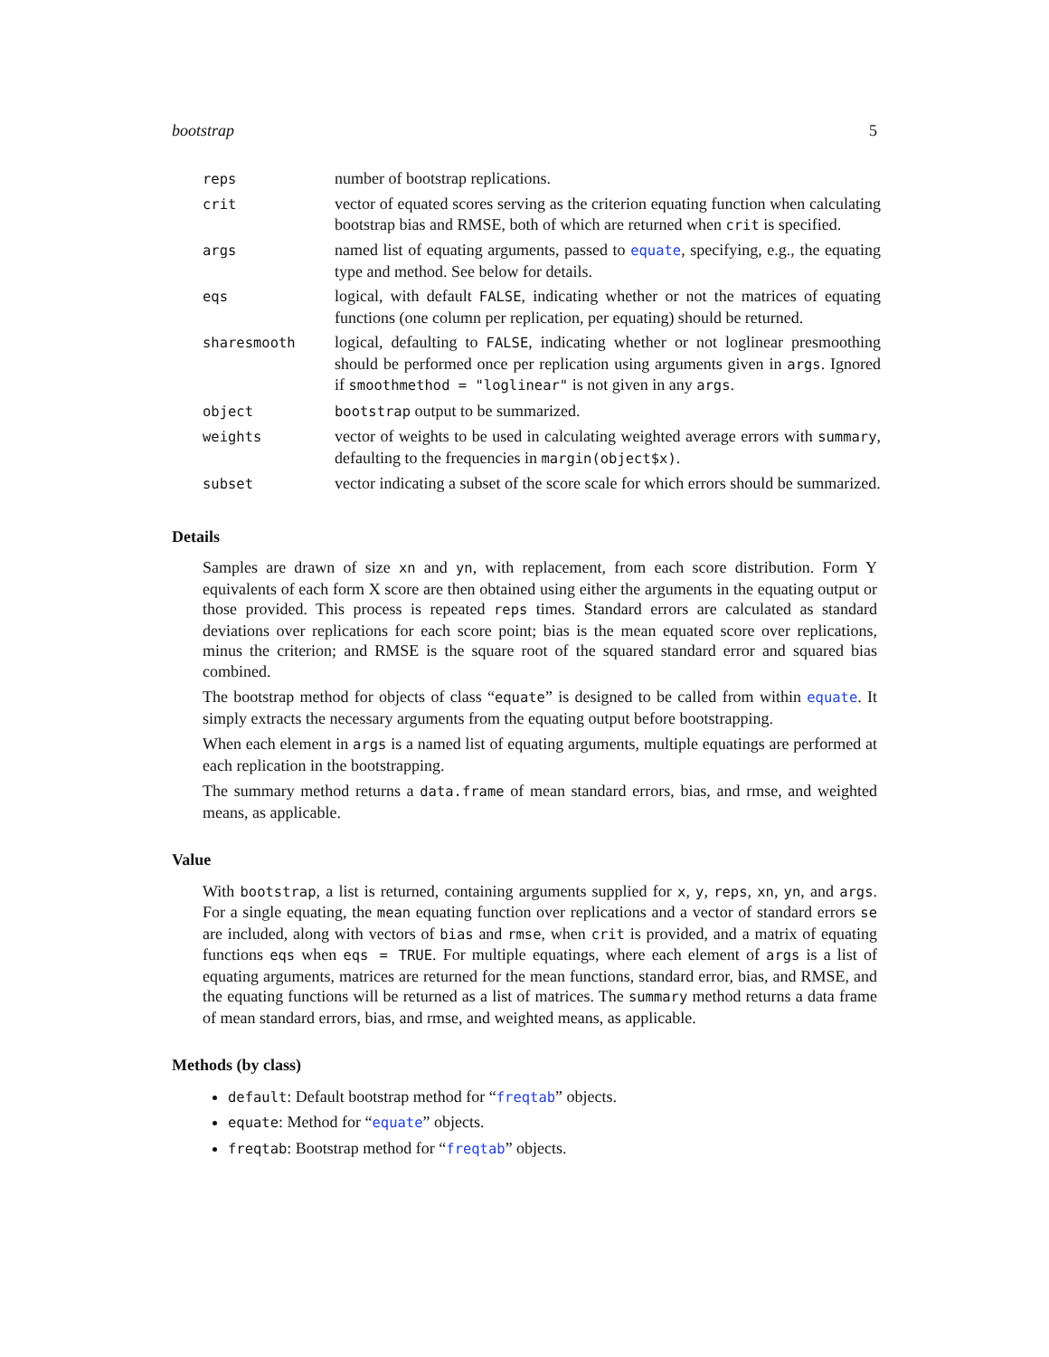bootstrap 5
| reps | number of bootstrap replications. |
| crit | vector of equated scores serving as the criterion equating function when calculating bootstrap bias and RMSE, both of which are returned when crit is specified. |
| args | named list of equating arguments, passed to equate , specifying, e.g., the equating type and method. See below for details. |
| eqs | logical, with default FALSE , indicating whether or not the matrices of equating functions (one column per replication, per equating) should be returned. |
| sharesmooth | logical, defaulting to FALSE , indicating whether or not loglinear presmoothing should be performed once per replication using arguments given in args . Ignored if smoothmethod = "loglinear" is not given in any args . |
| object | bootstrap output to be summarized. |
| weights | vector of weights to be used in calculating weighted average errors with summary , defaulting to the frequencies in margin(object$x) . |
| subset | vector indicating a subset of the score scale for which errors should be summarized. |
Details
Samples are drawn of size xn and yn, with replacement, from each score distribution. Form Y equivalents of each form X score are then obtained using either the arguments in the equating output or those provided. This process is repeated reps times. Standard errors are calculated as standard deviations over replications for each score point; bias is the mean equated score over replications, minus the criterion; and RMSE is the square root of the squared standard error and squared bias combined.
The bootstrap method for objects of class “equate” is designed to be called from within equate. It simply extracts the necessary arguments from the equating output before bootstrapping.
When each element in args is a named list of equating arguments, multiple equatings are performed at each replication in the bootstrapping.
The summary method returns a data.frame of mean standard errors, bias, and rmse, and weighted means, as applicable.
Value
With bootstrap, a list is returned, containing arguments supplied for x, y, reps, xn, yn, and args. For a single equating, the mean equating function over replications and a vector of standard errors se are included, along with vectors of bias and rmse, when crit is provided, and a matrix of equating functions eqs when eqs = TRUE. For multiple equatings, where each element of args is a list of equating arguments, matrices are returned for the mean functions, standard error, bias, and RMSE, and the equating functions will be returned as a list of matrices. The summary method returns a data frame of mean standard errors, bias, and rmse, and weighted means, as applicable.
Methods (by class)
default: Default bootstrap method for “freqtab” objects.
equate: Method for “equate” objects.
freqtab: Bootstrap method for “freqtab” objects.